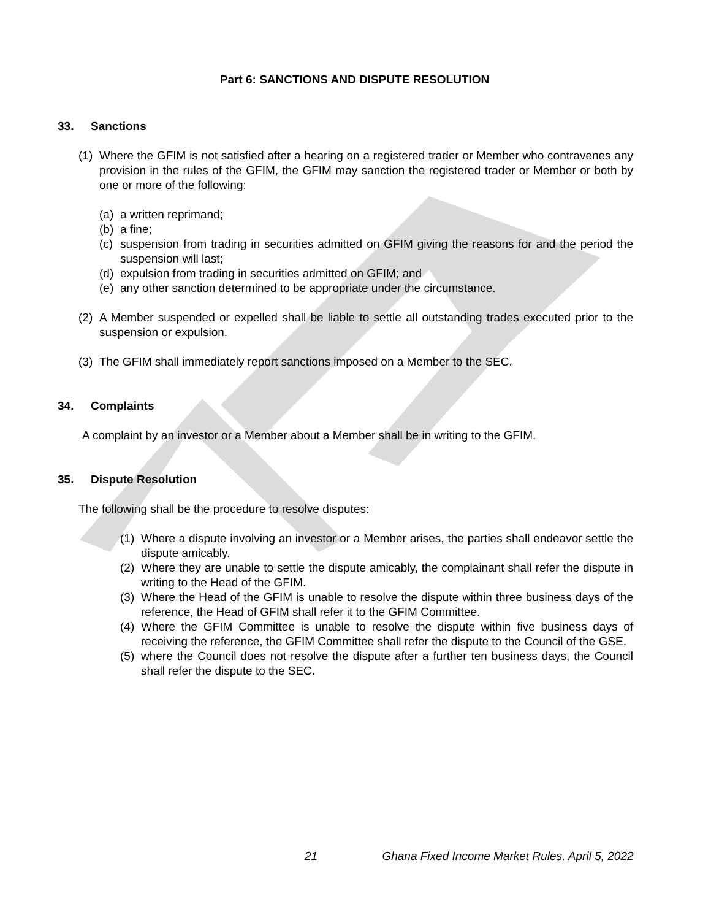Part 6: SANCTIONS AND DISPUTE RESOLUTION
33. Sanctions
(1) Where the GFIM is not satisfied after a hearing on a registered trader or Member who contravenes any provision in the rules of the GFIM, the GFIM may sanction the registered trader or Member or both by one or more of the following:
(a) a written reprimand;
(b) a fine;
(c) suspension from trading in securities admitted on GFIM giving the reasons for and the period the suspension will last;
(d) expulsion from trading in securities admitted on GFIM; and
(e) any other sanction determined to be appropriate under the circumstance.
(2) A Member suspended or expelled shall be liable to settle all outstanding trades executed prior to the suspension or expulsion.
(3) The GFIM shall immediately report sanctions imposed on a Member to the SEC.
34. Complaints
A complaint by an investor or a Member about a Member shall be in writing to the GFIM.
35. Dispute Resolution
The following shall be the procedure to resolve disputes:
(1) Where a dispute involving an investor or a Member arises, the parties shall endeavor settle the dispute amicably.
(2) Where they are unable to settle the dispute amicably, the complainant shall refer the dispute in writing to the Head of the GFIM.
(3) Where the Head of the GFIM is unable to resolve the dispute within three business days of the reference, the Head of GFIM shall refer it to the GFIM Committee.
(4) Where the GFIM Committee is unable to resolve the dispute within five business days of receiving the reference, the GFIM Committee shall refer the dispute to the Council of the GSE.
(5) where the Council does not resolve the dispute after a further ten business days, the Council shall refer the dispute to the SEC.
21 Ghana Fixed Income Market Rules, April 5, 2022